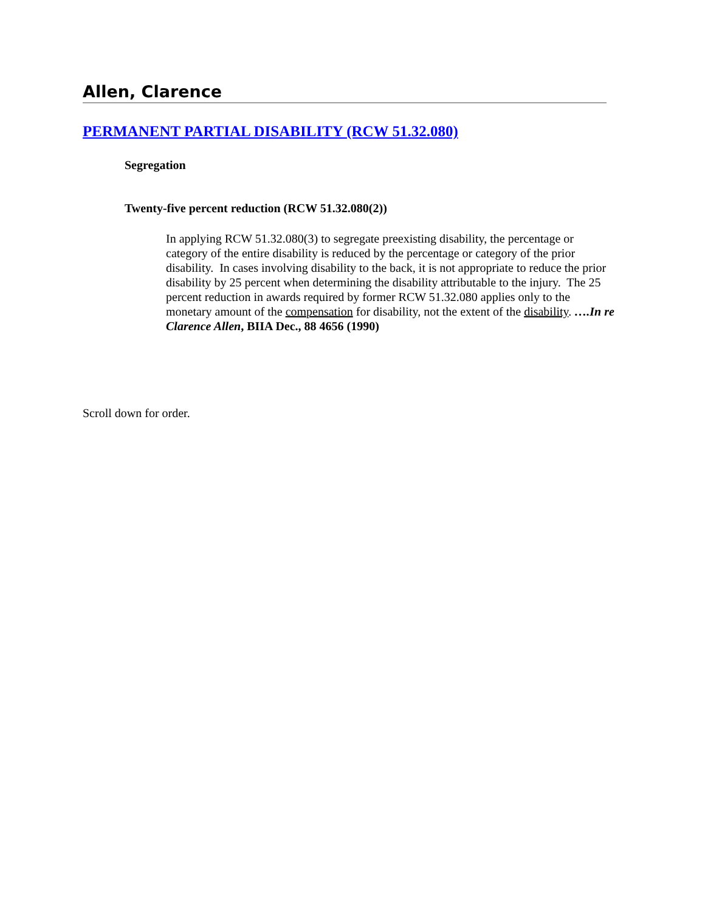Allen, Clarence
PERMANENT PARTIAL DISABILITY (RCW 51.32.080)
Segregation
Twenty-five percent reduction (RCW 51.32.080(2))
In applying RCW 51.32.080(3) to segregate preexisting disability, the percentage or category of the entire disability is reduced by the percentage or category of the prior disability. In cases involving disability to the back, it is not appropriate to reduce the prior disability by 25 percent when determining the disability attributable to the injury. The 25 percent reduction in awards required by former RCW 51.32.080 applies only to the monetary amount of the compensation for disability, not the extent of the disability. ….In re Clarence Allen, BIIA Dec., 88 4656 (1990)
Scroll down for order.